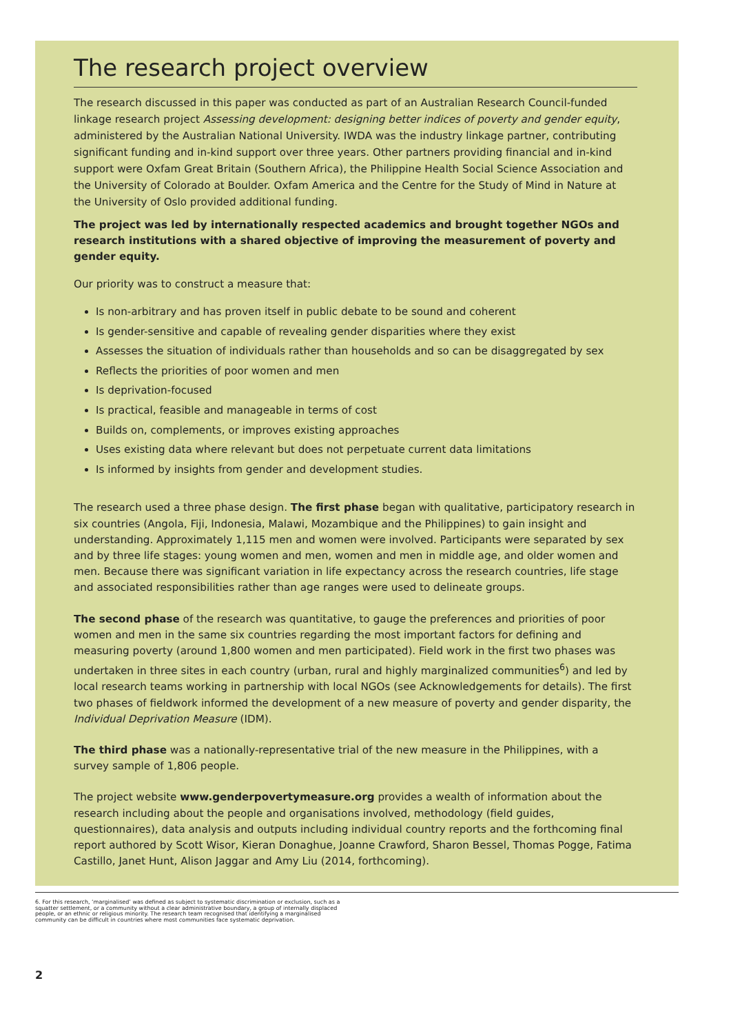The research project overview
The research discussed in this paper was conducted as part of an Australian Research Council-funded linkage research project Assessing development: designing better indices of poverty and gender equity, administered by the Australian National University. IWDA was the industry linkage partner, contributing significant funding and in-kind support over three years. Other partners providing financial and in-kind support were Oxfam Great Britain (Southern Africa), the Philippine Health Social Science Association and the University of Colorado at Boulder. Oxfam America and the Centre for the Study of Mind in Nature at the University of Oslo provided additional funding.
The project was led by internationally respected academics and brought together NGOs and research institutions with a shared objective of improving the measurement of poverty and gender equity.
Our priority was to construct a measure that:
Is non-arbitrary and has proven itself in public debate to be sound and coherent
Is gender-sensitive and capable of revealing gender disparities where they exist
Assesses the situation of individuals rather than households and so can be disaggregated by sex
Reflects the priorities of poor women and men
Is deprivation-focused
Is practical, feasible and manageable in terms of cost
Builds on, complements, or improves existing approaches
Uses existing data where relevant but does not perpetuate current data limitations
Is informed by insights from gender and development studies.
The research used a three phase design. The first phase began with qualitative, participatory research in six countries (Angola, Fiji, Indonesia, Malawi, Mozambique and the Philippines) to gain insight and understanding. Approximately 1,115 men and women were involved. Participants were separated by sex and by three life stages: young women and men, women and men in middle age, and older women and men. Because there was significant variation in life expectancy across the research countries, life stage and associated responsibilities rather than age ranges were used to delineate groups.
The second phase of the research was quantitative, to gauge the preferences and priorities of poor women and men in the same six countries regarding the most important factors for defining and measuring poverty (around 1,800 women and men participated). Field work in the first two phases was undertaken in three sites in each country (urban, rural and highly marginalized communities<sup>6</sup>) and led by local research teams working in partnership with local NGOs (see Acknowledgements for details). The first two phases of fieldwork informed the development of a new measure of poverty and gender disparity, the Individual Deprivation Measure (IDM).
The third phase was a nationally-representative trial of the new measure in the Philippines, with a survey sample of 1,806 people.
The project website www.genderpovertymeasure.org provides a wealth of information about the research including about the people and organisations involved, methodology (field guides, questionnaires), data analysis and outputs including individual country reports and the forthcoming final report authored by Scott Wisor, Kieran Donaghue, Joanne Crawford, Sharon Bessel, Thomas Pogge, Fatima Castillo, Janet Hunt, Alison Jaggar and Amy Liu (2014, forthcoming).
6. For this research, ‘marginalised’ was defined as subject to systematic discrimination or exclusion, such as a squatter settlement, or a community without a clear administrative boundary, a group of internally displaced people, or an ethnic or religious minority. The research team recognised that identifying a marginalised community can be difficult in countries where most communities face systematic deprivation.
2